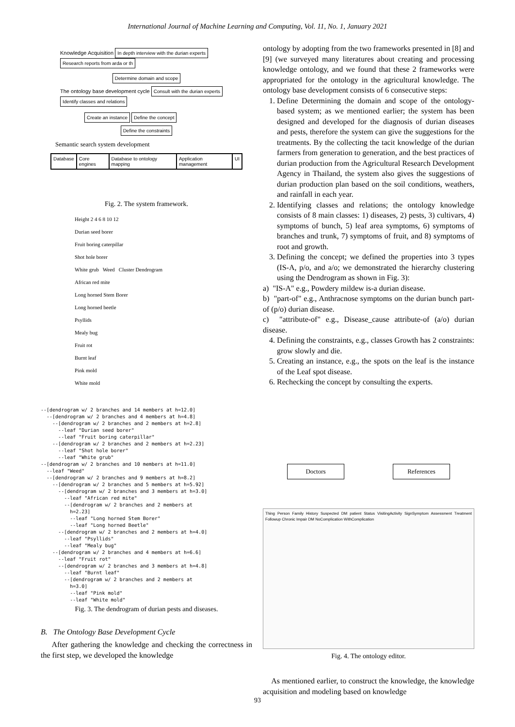International Journal of Machine Learning and Computing, Vol. 11, No. 1, January 2021
Knowledge Acquisition In depth interview with the durian experts Research reports from arda or th
Determine domain and scope
The ontology base development cycle Consult with the durian experts Identify classes and relations
Create an instance Define the concept
Define the constraints
Semantic search system development
Database Core engines Database to ontology mapping Application management UI
Fig. 2. The system framework.
Height 2 4 6 8 10 12
Durian seed borer
Fruit boring caterpillar
Shot hole borer
White grub Weed Cluster Dendrogram
African red mite
Long horned Stem Borer
Long horned beetle
Psyllids
Mealy bug
Fruit rot
Burnt leaf
Pink mold
White mold
--[dendrogram w/ 2 branches and 14 members at h=12.0] --[dendrogram w/ 2 branches and 4 members at h=4.8] --[dendrogram w/ 2 branches and 2 members at h=2.8] --leaf "Durian seed borer" --leaf "Fruit boring caterpillar" --[dendrogram w/ 2 branches and 2 members at h=2.23] --leaf "Shot hole borer" --leaf "White grub" --[dendrogram w/ 2 branches and 10 members at h=11.0] --leaf "Weed" --[dendrogram w/ 2 branches and 9 members at h=8.2] --[dendrogram w/ 2 branches and 5 members at h=5.92] --[dendrogram w/ 2 branches and 3 members at h=3.0] --leaf "African red mite" --[dendrogram w/ 2 branches and 2 members at h=2.23] --leaf "Long horned Stem Borer" --leaf "Long horned Beetle" --[dendrogram w/ 2 branches and 2 members at h=4.0] --leaf "Psyllids" --leaf "Mealy bug" --[dendrogram w/ 2 branches and 4 members at h=6.6] --leaf "Fruit rot" --[dendrogram w/ 2 branches and 3 members at h=4.8] --leaf "Burnt leaf" --[dendrogram w/ 2 branches and 2 members at h=3.0] --leaf "Pink mold" --leaf "White mold"
Fig. 3. The dendrogram of durian pests and diseases.
B. The Ontology Base Development Cycle
After gathering the knowledge and checking the correctness in the first step, we developed the knowledge
ontology by adopting from the two frameworks presented in [8] and [9] (we surveyed many literatures about creating and processing knowledge ontology, and we found that these 2 frameworks were appropriated for the ontology in the agricultural knowledge. The ontology base development consists of 6 consecutive steps:
1. Define Determining the domain and scope of the ontology-based system; as we mentioned earlier; the system has been designed and developed for the diagnosis of durian diseases and pests, therefore the system can give the suggestions for the treatments. By the collecting the tacit knowledge of the durian farmers from generation to generation, and the best practices of durian production from the Agricultural Research Development Agency in Thailand, the system also gives the suggestions of durian production plan based on the soil conditions, weathers, and rainfall in each year.
2. Identifying classes and relations; the ontology knowledge consists of 8 main classes: 1) diseases, 2) pests, 3) cultivars, 4) symptoms of bunch, 5) leaf area symptoms, 6) symptoms of branches and trunk, 7) symptoms of fruit, and 8) symptoms of root and growth.
3. Defining the concept; we defined the properties into 3 types (IS-A, p/o, and a/o; we demonstrated the hierarchy clustering using the Dendrogram as shown in Fig. 3):
a) "IS-A" e.g., Powdery mildew is-a durian disease.
b) "part-of" e.g., Anthracnose symptoms on the durian bunch part-of (p/o) durian disease.
c) "attribute-of" e.g., Disease_cause attribute-of (a/o) durian disease.
4. Defining the constraints, e.g., classes Growth has 2 constraints: grow slowly and die.
5. Creating an instance, e.g., the spots on the leaf is the instance of the Leaf spot disease.
6. Rechecking the concept by consulting the experts.
Doctors References
Thing Person Family History Suspected DM patient Status VisitingActivity SignSymptom Assessment Treatment Followup Chronic Impair DM NoComplication WithComplication
Fig. 4. The ontology editor.
As mentioned earlier, to construct the knowledge, the knowledge acquisition and modeling based on knowledge
93